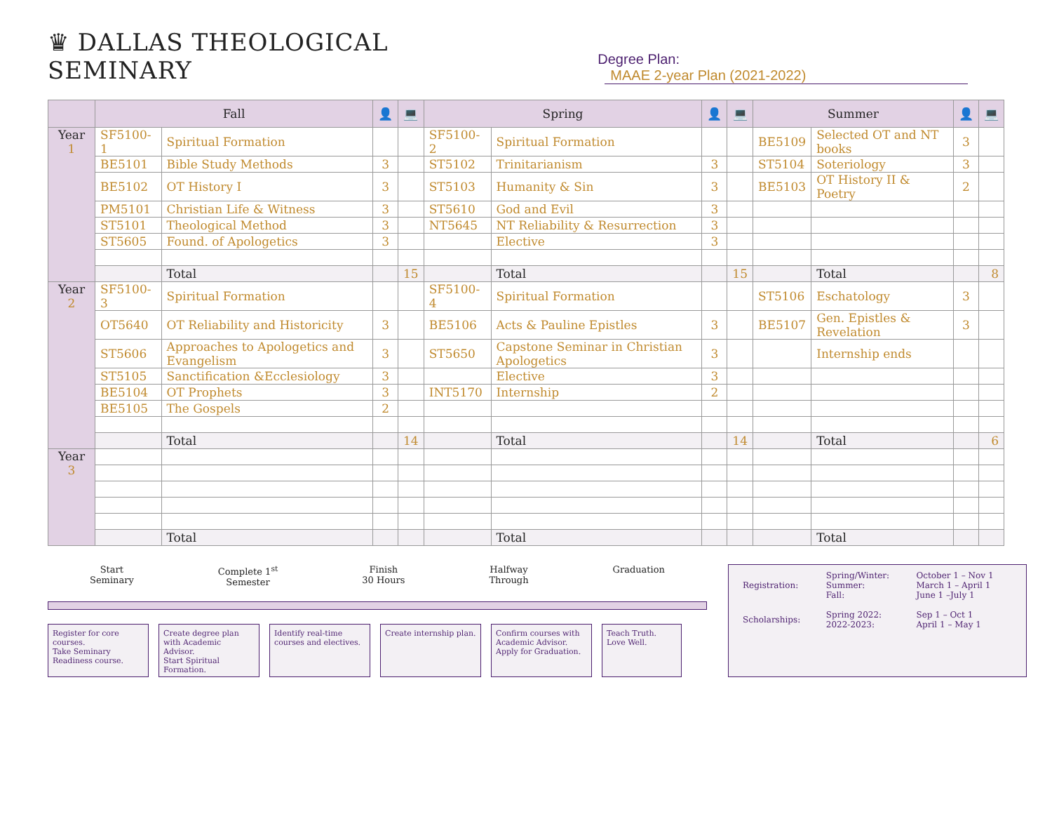♛ DALLAS THEOLOGICAL SEMINARY
Degree Plan: MAAE 2-year Plan (2021-2022)
| | Fall | | 👤 | 💻 | Spring | | 👤 | 💻 | Summer | | 👤 | 💻 |
| --- | --- | --- | --- | --- | --- | --- | --- | --- | --- | --- | --- | --- |
| Year 1 | SF5100-1 | Spiritual Formation | | | SF5100-2 | Spiritual Formation | | | BE5109 | Selected OT and NT books | 3 | |
| | BE5101 | Bible Study Methods | 3 | | ST5102 | Trinitarianism | 3 | | ST5104 | Soteriology | 3 | |
| | BE5102 | OT History I | 3 | | ST5103 | Humanity & Sin | 3 | | BE5103 | OT History II & Poetry | 2 | |
| | PM5101 | Christian Life & Witness | 3 | | ST5610 | God and Evil | 3 | | | | | |
| | ST5101 | Theological Method | 3 | | NT5645 | NT Reliability & Resurrection | 3 | | | | | |
| | ST5605 | Found. of Apologetics | 3 | | | Elective | 3 | | | | | |
| | | Total | | 15 | | Total | | 15 | | Total | | 8 |
| Year 2 | SF5100-3 | Spiritual Formation | | | SF5100-4 | Spiritual Formation | | | ST5106 | Eschatology | 3 | |
| | OT5640 | OT Reliability and Historicity | 3 | | BE5106 | Acts & Pauline Epistles | 3 | | BE5107 | Gen. Epistles & Revelation | 3 | |
| | ST5606 | Approaches to Apologetics and Evangelism | 3 | | ST5650 | Capstone Seminar in Christian Apologetics | 3 | | | Internship ends | | |
| | ST5105 | Sanctification &Ecclesiology | 3 | | | Elective | 3 | | | | | |
| | BE5104 | OT Prophets | 3 | | INT5170 | Internship | 2 | | | | | |
| | BE5105 | The Gospels | 2 | | | | | | | | | |
| | | Total | | 14 | | Total | | 14 | | Total | | 6 |
| Year 3 | | | | | | | | | | | | |
| | | Total | | | | Total | | | | Total | | |
Start
Seminary Complete 1<sup>st</sup>
Semester Finish
30 Hours Halfway
Through Graduation
Register for core courses.
Take Seminary Readiness course.
Create degree plan with Academic Advisor.
Start Spiritual Formation.
Identify real-time courses and electives.
Create internship plan.
Confirm courses with Academic Advisor.
Apply for Graduation.
Teach Truth.
Love Well.
| Registration: | Spring/Winter: Summer: Fall: | October 1 – Nov 1 March 1 – April 1 June 1 –July 1 |
| Scholarships: | Spring 2022: 2022-2023: | Sep 1 – Oct 1 April 1 – May 1 |